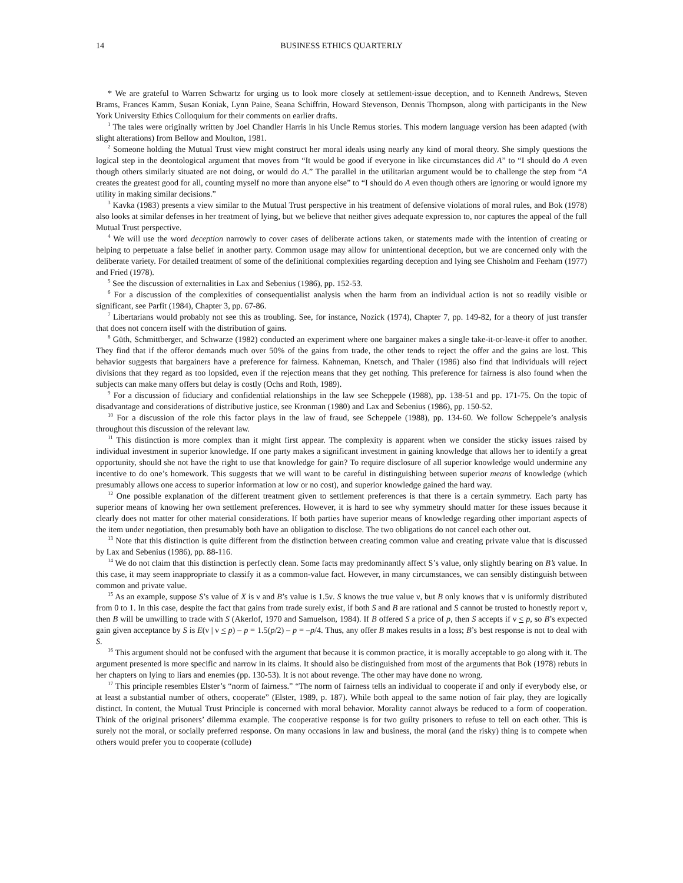14 BUSINESS ETHICS QUARTERLY
* We are grateful to Warren Schwartz for urging us to look more closely at settlement-issue deception, and to Kenneth Andrews, Steven Brams, Frances Kamm, Susan Koniak, Lynn Paine, Seana Schiffrin, Howard Stevenson, Dennis Thompson, along with participants in the New York University Ethics Colloquium for their comments on earlier drafts.
<sup>1</sup> The tales were originally written by Joel Chandler Harris in his Uncle Remus stories. This modern language version has been adapted (with slight alterations) from Bellow and Moulton, 1981.
<sup>2</sup> Someone holding the Mutual Trust view might construct her moral ideals using nearly any kind of moral theory. She simply questions the logical step in the deontological argument that moves from “It would be good if everyone in like circumstances did A” to “I should do A even though others similarly situated are not doing, or would do A.” The parallel in the utilitarian argument would be to challenge the step from “A creates the greatest good for all, counting myself no more than anyone else” to “I should do A even though others are ignoring or would ignore my utility in making similar decisions.”
<sup>3</sup> Kavka (1983) presents a view similar to the Mutual Trust perspective in his treatment of defensive violations of moral rules, and Bok (1978) also looks at similar defenses in her treatment of lying, but we believe that neither gives adequate expression to, nor captures the appeal of the full Mutual Trust perspective.
<sup>4</sup> We will use the word deception narrowly to cover cases of deliberate actions taken, or statements made with the intention of creating or helping to perpetuate a false belief in another party. Common usage may allow for unintentional deception, but we are concerned only with the deliberate variety. For detailed treatment of some of the definitional complexities regarding deception and lying see Chisholm and Feeham (1977) and Fried (1978).
<sup>5</sup> See the discussion of externalities in Lax and Sebenius (1986), pp. 152-53.
<sup>6</sup> For a discussion of the complexities of consequentialist analysis when the harm from an individual action is not so readily visible or significant, see Parfit (1984), Chapter 3, pp. 67-86.
<sup>7</sup> Libertarians would probably not see this as troubling. See, for instance, Nozick (1974), Chapter 7, pp. 149-82, for a theory of just transfer that does not concern itself with the distribution of gains.
<sup>8</sup> Güth, Schmittberger, and Schwarze (1982) conducted an experiment where one bargainer makes a single take-it-or-leave-it offer to another. They find that if the offeror demands much over 50% of the gains from trade, the other tends to reject the offer and the gains are lost. This behavior suggests that bargainers have a preference for fairness. Kahneman, Knetsch, and Thaler (1986) also find that individuals will reject divisions that they regard as too lopsided, even if the rejection means that they get nothing. This preference for fairness is also found when the subjects can make many offers but delay is costly (Ochs and Roth, 1989).
<sup>9</sup> For a discussion of fiduciary and confidential relationships in the law see Scheppele (1988), pp. 138-51 and pp. 171-75. On the topic of disadvantage and considerations of distributive justice, see Kronman (1980) and Lax and Sebenius (1986), pp. 150-52.
<sup>10</sup> For a discussion of the role this factor plays in the law of fraud, see Scheppele (1988), pp. 134-60. We follow Scheppele’s analysis throughout this discussion of the relevant law.
<sup>11</sup> This distinction is more complex than it might first appear. The complexity is apparent when we consider the sticky issues raised by individual investment in superior knowledge. If one party makes a significant investment in gaining knowledge that allows her to identify a great opportunity, should she not have the right to use that knowledge for gain? To require disclosure of all superior knowledge would undermine any incentive to do one’s homework. This suggests that we will want to be careful in distinguishing between superior means of knowledge (which presumably allows one access to superior information at low or no cost), and superior knowledge gained the hard way.
<sup>12</sup> One possible explanation of the different treatment given to settlement preferences is that there is a certain symmetry. Each party has superior means of knowing her own settlement preferences. However, it is hard to see why symmetry should matter for these issues because it clearly does not matter for other material considerations. If both parties have superior means of knowledge regarding other important aspects of the item under negotiation, then presumably both have an obligation to disclose. The two obligations do not cancel each other out.
<sup>13</sup> Note that this distinction is quite different from the distinction between creating common value and creating private value that is discussed by Lax and Sebenius (1986), pp. 88-116.
<sup>14</sup> We do not claim that this distinction is perfectly clean. Some facts may predominantly affect S’s value, only slightly bearing on B’s value. In this case, it may seem inappropriate to classify it as a common-value fact. However, in many circumstances, we can sensibly distinguish between common and private value.
<sup>15</sup> As an example, suppose S’s value of X is ν and B’s value is 1.5ν. S knows the true value ν, but B only knows that ν is uniformly distributed from 0 to 1. In this case, despite the fact that gains from trade surely exist, if both S and B are rational and S cannot be trusted to honestly report ν, then B will be unwilling to trade with S (Akerlof, 1970 and Samuelson, 1984). If B offered S a price of p, then S accepts if ν < p, so B’s expected gain given acceptance by S is E(ν | ν < p) – p = 1.5(p/2) – p = –p/4. Thus, any offer B makes results in a loss; B’s best response is not to deal with S.
<sup>16</sup> This argument should not be confused with the argument that because it is common practice, it is morally acceptable to go along with it. The argument presented is more specific and narrow in its claims. It should also be distinguished from most of the arguments that Bok (1978) rebuts in her chapters on lying to liars and enemies (pp. 130-53). It is not about revenge. The other may have done no wrong.
<sup>17</sup> This principle resembles Elster’s “norm of fairness.” “The norm of fairness tells an individual to cooperate if and only if everybody else, or at least a substantial number of others, cooperate” (Elster, 1989, p. 187). While both appeal to the same notion of fair play, they are logically distinct. In content, the Mutual Trust Principle is concerned with moral behavior. Morality cannot always be reduced to a form of cooperation. Think of the original prisoners’ dilemma example. The cooperative response is for two guilty prisoners to refuse to tell on each other. This is surely not the moral, or socially preferred response. On many occasions in law and business, the moral (and the risky) thing is to compete when others would prefer you to cooperate (collude)